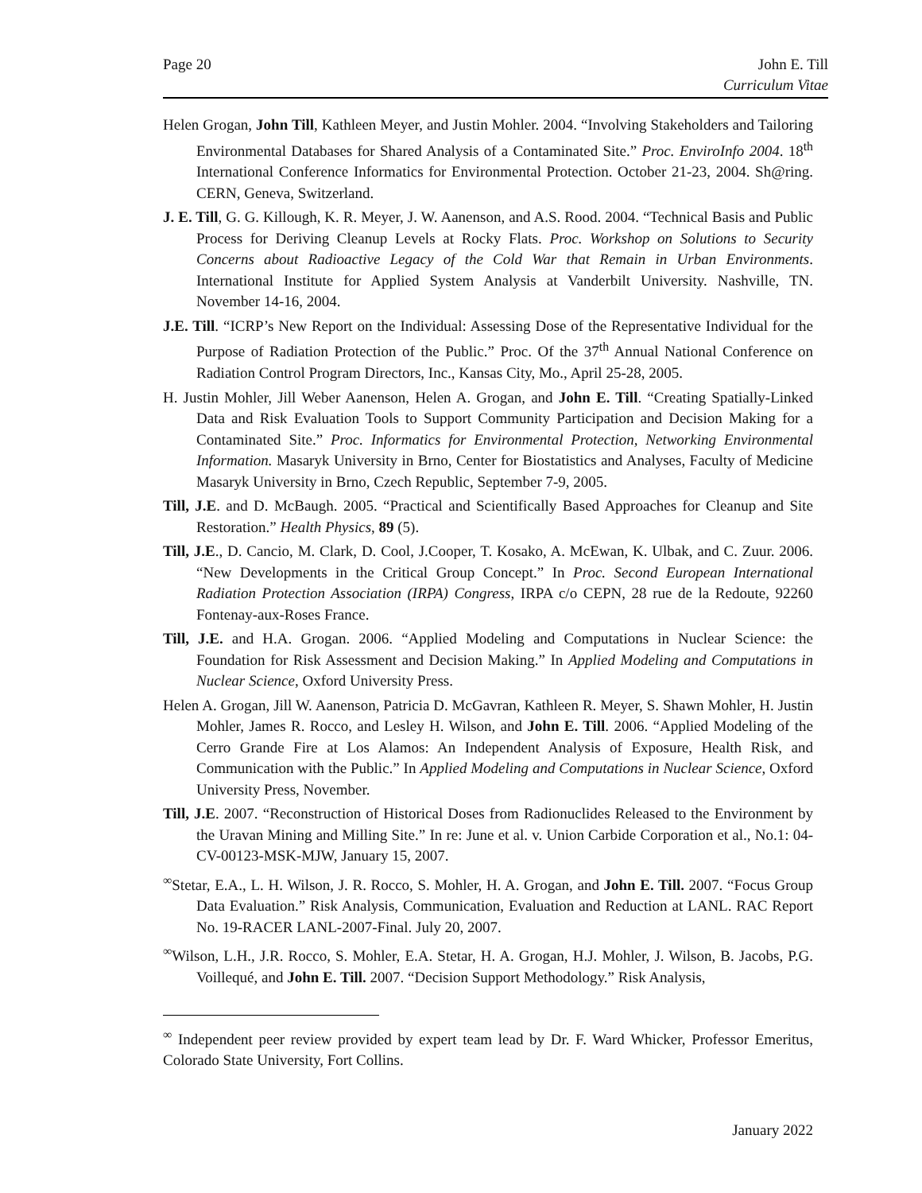Page 20 John E. Till
Curriculum Vitae
Helen Grogan, John Till, Kathleen Meyer, and Justin Mohler. 2004. “Involving Stakeholders and Tailoring Environmental Databases for Shared Analysis of a Contaminated Site.” Proc. EnviroInfo 2004. 18<sup>th</sup> International Conference Informatics for Environmental Protection. October 21-23, 2004. Sh@ring. CERN, Geneva, Switzerland.
J. E. Till, G. G. Killough, K. R. Meyer, J. W. Aanenson, and A.S. Rood. 2004. “Technical Basis and Public Process for Deriving Cleanup Levels at Rocky Flats. Proc. Workshop on Solutions to Security Concerns about Radioactive Legacy of the Cold War that Remain in Urban Environments. International Institute for Applied System Analysis at Vanderbilt University. Nashville, TN. November 14-16, 2004.
J.E. Till. “ICRP’s New Report on the Individual: Assessing Dose of the Representative Individual for the Purpose of Radiation Protection of the Public.” Proc. Of the 37<sup>th</sup> Annual National Conference on Radiation Control Program Directors, Inc., Kansas City, Mo., April 25-28, 2005.
H. Justin Mohler, Jill Weber Aanenson, Helen A. Grogan, and John E. Till. “Creating Spatially-Linked Data and Risk Evaluation Tools to Support Community Participation and Decision Making for a Contaminated Site.” Proc. Informatics for Environmental Protection, Networking Environmental Information. Masaryk University in Brno, Center for Biostatistics and Analyses, Faculty of Medicine Masaryk University in Brno, Czech Republic, September 7-9, 2005.
Till, J.E. and D. McBaugh. 2005. “Practical and Scientifically Based Approaches for Cleanup and Site Restoration.” Health Physics, 89 (5).
Till, J.E., D. Cancio, M. Clark, D. Cool, J.Cooper, T. Kosako, A. McEwan, K. Ulbak, and C. Zuur. 2006. “New Developments in the Critical Group Concept.” In Proc. Second European International Radiation Protection Association (IRPA) Congress, IRPA c/o CEPN, 28 rue de la Redoute, 92260 Fontenay-aux-Roses France.
Till, J.E. and H.A. Grogan. 2006. “Applied Modeling and Computations in Nuclear Science: the Foundation for Risk Assessment and Decision Making.” In Applied Modeling and Computations in Nuclear Science, Oxford University Press.
Helen A. Grogan, Jill W. Aanenson, Patricia D. McGavran, Kathleen R. Meyer, S. Shawn Mohler, H. Justin Mohler, James R. Rocco, and Lesley H. Wilson, and John E. Till. 2006. “Applied Modeling of the Cerro Grande Fire at Los Alamos: An Independent Analysis of Exposure, Health Risk, and Communication with the Public.” In Applied Modeling and Computations in Nuclear Science, Oxford University Press, November.
Till, J.E. 2007. “Reconstruction of Historical Doses from Radionuclides Released to the Environment by the Uravan Mining and Milling Site.” In re: June et al. v. Union Carbide Corporation et al., No.1: 04-CV-00123-MSK-MJW, January 15, 2007.
<sup>∞</sup>Stetar, E.A., L. H. Wilson, J. R. Rocco, S. Mohler, H. A. Grogan, and John E. Till. 2007. “Focus Group Data Evaluation.” Risk Analysis, Communication, Evaluation and Reduction at LANL. RAC Report No. 19-RACER LANL-2007-Final. July 20, 2007.
<sup>∞</sup>Wilson, L.H., J.R. Rocco, S. Mohler, E.A. Stetar, H. A. Grogan, H.J. Mohler, J. Wilson, B. Jacobs, P.G. Voillequé, and John E. Till. 2007. “Decision Support Methodology.” Risk Analysis,
<sup>∞</sup> Independent peer review provided by expert team lead by Dr. F. Ward Whicker, Professor Emeritus, Colorado State University, Fort Collins.
January 2022